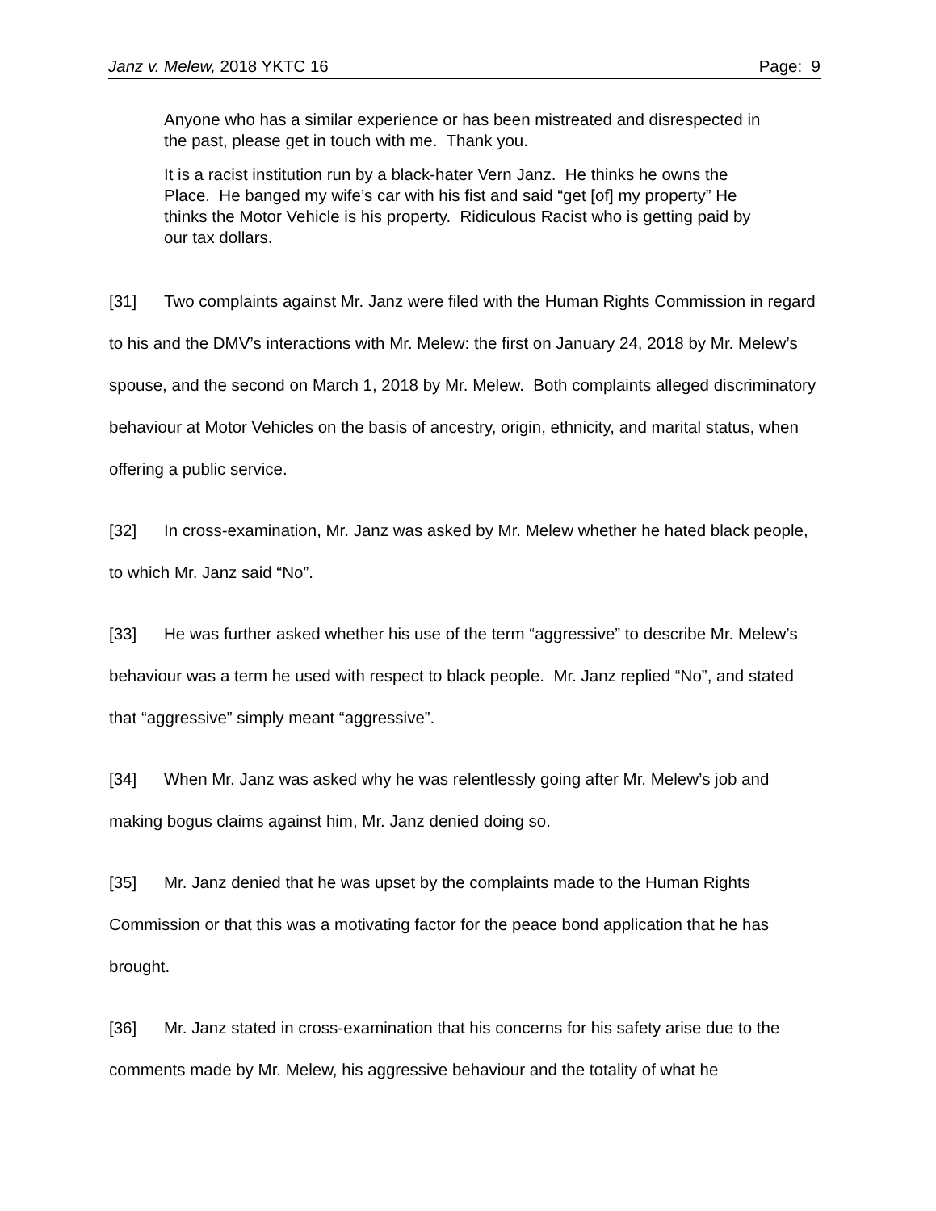Janz v. Melew, 2018 YKTC 16 Page: 9
Anyone who has a similar experience or has been mistreated and disrespected in the past, please get in touch with me. Thank you.
It is a racist institution run by a black-hater Vern Janz. He thinks he owns the Place. He banged my wife’s car with his fist and said “get [of] my property” He thinks the Motor Vehicle is his property. Ridiculous Racist who is getting paid by our tax dollars.
[31] Two complaints against Mr. Janz were filed with the Human Rights Commission in regard to his and the DMV’s interactions with Mr. Melew: the first on January 24, 2018 by Mr. Melew’s spouse, and the second on March 1, 2018 by Mr. Melew. Both complaints alleged discriminatory behaviour at Motor Vehicles on the basis of ancestry, origin, ethnicity, and marital status, when offering a public service.
[32] In cross-examination, Mr. Janz was asked by Mr. Melew whether he hated black people, to which Mr. Janz said “No”.
[33] He was further asked whether his use of the term “aggressive” to describe Mr. Melew’s behaviour was a term he used with respect to black people. Mr. Janz replied “No”, and stated that “aggressive” simply meant “aggressive”.
[34] When Mr. Janz was asked why he was relentlessly going after Mr. Melew’s job and making bogus claims against him, Mr. Janz denied doing so.
[35] Mr. Janz denied that he was upset by the complaints made to the Human Rights Commission or that this was a motivating factor for the peace bond application that he has brought.
[36] Mr. Janz stated in cross-examination that his concerns for his safety arise due to the comments made by Mr. Melew, his aggressive behaviour and the totality of what he